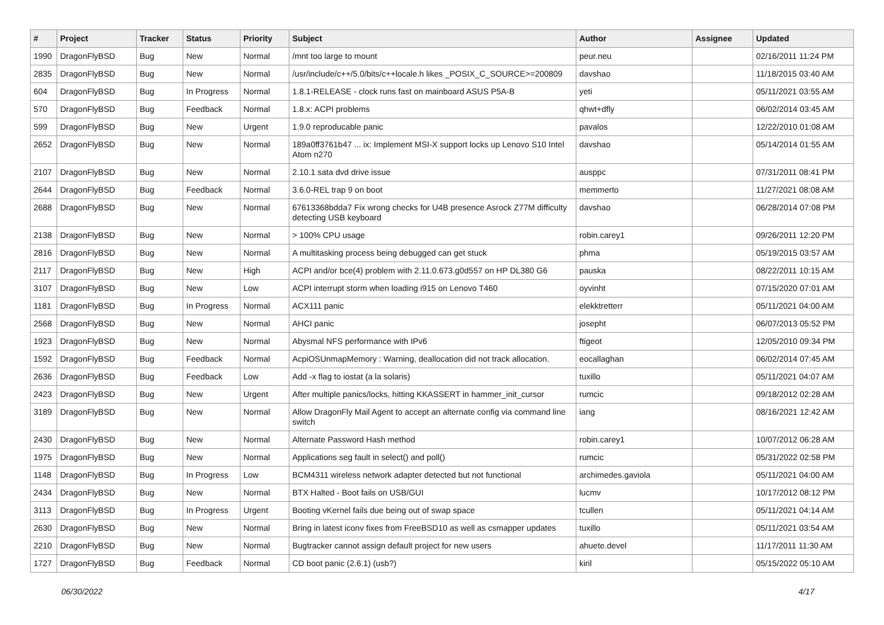| # | Project | Tracker | Status | Priority | Subject | Author | Assignee | Updated |
| --- | --- | --- | --- | --- | --- | --- | --- | --- |
| 1990 | DragonFlyBSD | Bug | New | Normal | /mnt too large to mount | peur.neu | | 02/16/2011 11:24 PM |
| 2835 | DragonFlyBSD | Bug | New | Normal | /usr/include/c++/5.0/bits/c++locale.h likes _POSIX_C_SOURCE>=200809 | davshao | | 11/18/2015 03:40 AM |
| 604 | DragonFlyBSD | Bug | In Progress | Normal | 1.8.1-RELEASE - clock runs fast on mainboard ASUS P5A-B | yeti | | 05/11/2021 03:55 AM |
| 570 | DragonFlyBSD | Bug | Feedback | Normal | 1.8.x: ACPI problems | qhwt+dfly | | 06/02/2014 03:45 AM |
| 599 | DragonFlyBSD | Bug | New | Urgent | 1.9.0 reproducable panic | pavalos | | 12/22/2010 01:08 AM |
| 2652 | DragonFlyBSD | Bug | New | Normal | 189a0ff3761b47 ... ix: Implement MSI-X support locks up Lenovo S10 Intel Atom n270 | davshao | | 05/14/2014 01:55 AM |
| 2107 | DragonFlyBSD | Bug | New | Normal | 2.10.1 sata dvd drive issue | ausppc | | 07/31/2011 08:41 PM |
| 2644 | DragonFlyBSD | Bug | Feedback | Normal | 3.6.0-REL trap 9 on boot | memmerto | | 11/27/2021 08:08 AM |
| 2688 | DragonFlyBSD | Bug | New | Normal | 67613368bdda7 Fix wrong checks for U4B presence Asrock Z77M difficulty detecting USB keyboard | davshao | | 06/28/2014 07:08 PM |
| 2138 | DragonFlyBSD | Bug | New | Normal | > 100% CPU usage | robin.carey1 | | 09/26/2011 12:20 PM |
| 2816 | DragonFlyBSD | Bug | New | Normal | A multitasking process being debugged can get stuck | phma | | 05/19/2015 03:57 AM |
| 2117 | DragonFlyBSD | Bug | New | High | ACPI and/or bce(4) problem with 2.11.0.673.g0d557 on HP DL380 G6 | pauska | | 08/22/2011 10:15 AM |
| 3107 | DragonFlyBSD | Bug | New | Low | ACPI interrupt storm when loading i915 on Lenovo T460 | oyvinht | | 07/15/2020 07:01 AM |
| 1181 | DragonFlyBSD | Bug | In Progress | Normal | ACX111 panic | elekktretterr | | 05/11/2021 04:00 AM |
| 2568 | DragonFlyBSD | Bug | New | Normal | AHCI panic | josepht | | 06/07/2013 05:52 PM |
| 1923 | DragonFlyBSD | Bug | New | Normal | Abysmal NFS performance with IPv6 | ftigeot | | 12/05/2010 09:34 PM |
| 1592 | DragonFlyBSD | Bug | Feedback | Normal | AcpiOSUnmapMemory : Warning, deallocation did not track allocation. | eocallaghan | | 06/02/2014 07:45 AM |
| 2636 | DragonFlyBSD | Bug | Feedback | Low | Add -x flag to iostat (a la solaris) | tuxillo | | 05/11/2021 04:07 AM |
| 2423 | DragonFlyBSD | Bug | New | Urgent | After multiple panics/locks, hitting KKASSERT in hammer_init_cursor | rumcic | | 09/18/2012 02:28 AM |
| 3189 | DragonFlyBSD | Bug | New | Normal | Allow DragonFly Mail Agent to accept an alternate config via command line switch | iang | | 08/16/2021 12:42 AM |
| 2430 | DragonFlyBSD | Bug | New | Normal | Alternate Password Hash method | robin.carey1 | | 10/07/2012 06:28 AM |
| 1975 | DragonFlyBSD | Bug | New | Normal | Applications seg fault in select() and poll() | rumcic | | 05/31/2022 02:58 PM |
| 1148 | DragonFlyBSD | Bug | In Progress | Low | BCM4311 wireless network adapter detected but not functional | archimedes.gaviola | | 05/11/2021 04:00 AM |
| 2434 | DragonFlyBSD | Bug | New | Normal | BTX Halted - Boot fails on USB/GUI | lucmv | | 10/17/2012 08:12 PM |
| 3113 | DragonFlyBSD | Bug | In Progress | Urgent | Booting vKernel fails due being out of swap space | tcullen | | 05/11/2021 04:14 AM |
| 2630 | DragonFlyBSD | Bug | New | Normal | Bring in latest iconv fixes from FreeBSD10 as well as csmapper updates | tuxillo | | 05/11/2021 03:54 AM |
| 2210 | DragonFlyBSD | Bug | New | Normal | Bugtracker cannot assign default project for new users | ahuete.devel | | 11/17/2011 11:30 AM |
| 1727 | DragonFlyBSD | Bug | Feedback | Normal | CD boot panic (2.6.1) (usb?) | kiril | | 05/15/2022 05:10 AM |
06/30/2022 4/17